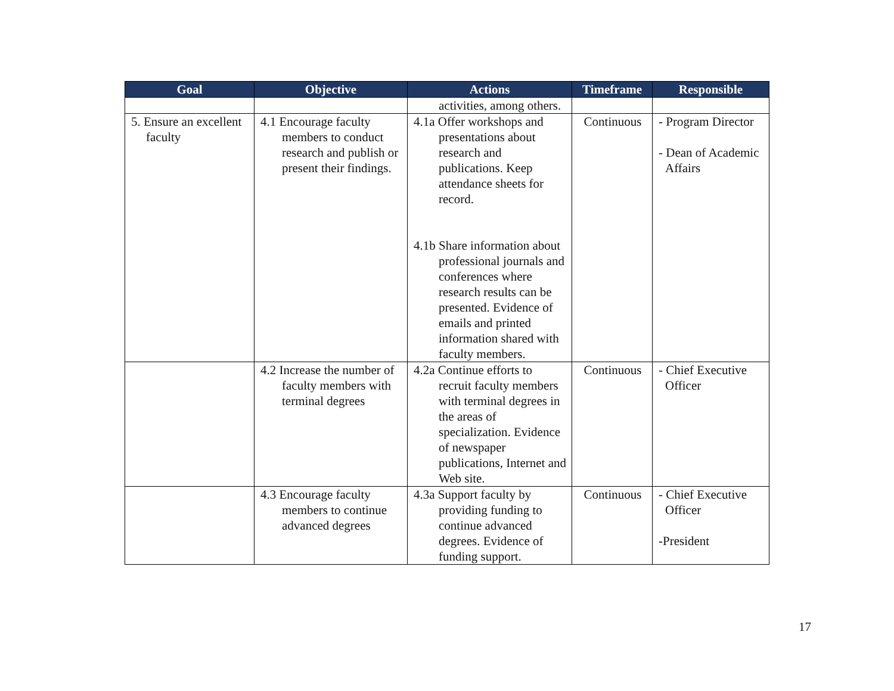| Goal | Objective | Actions | Timeframe | Responsible |
| --- | --- | --- | --- | --- |
| | | activities, among others. | | |
| 5. Ensure an excellent faculty | 4.1 Encourage faculty members to conduct research and publish or present their findings. | 4.1a Offer workshops and presentations about research and publications. Keep attendance sheets for record. 4.1b Share information about professional journals and conferences where research results can be presented. Evidence of emails and printed information shared with faculty members. | Continuous | - Program Director - Dean of Academic Affairs |
| | 4.2 Increase the number of faculty members with terminal degrees | 4.2a Continue efforts to recruit faculty members with terminal degrees in the areas of specialization. Evidence of newspaper publications, Internet and Web site. | Continuous | - Chief Executive Officer |
| | 4.3 Encourage faculty members to continue advanced degrees | 4.3a Support faculty by providing funding to continue advanced degrees. Evidence of funding support. | Continuous | - Chief Executive Officer -President |
17